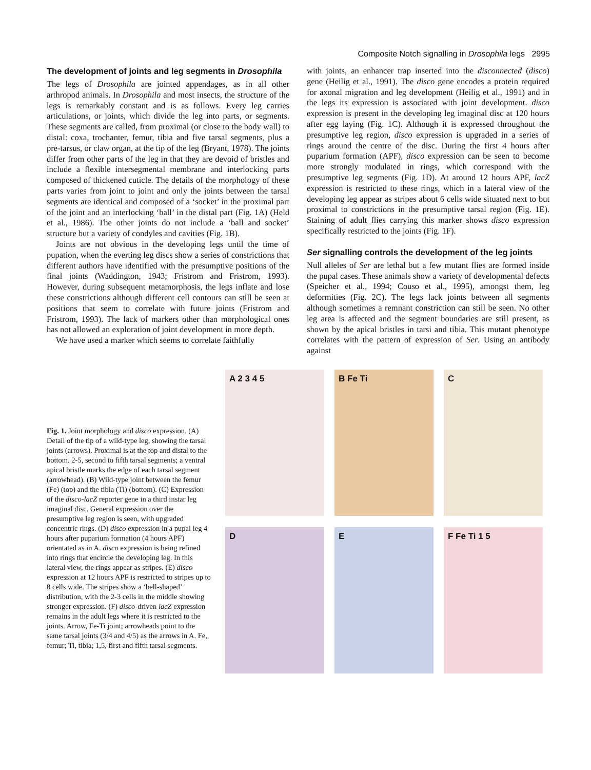Composite Notch signalling in Drosophila legs 2995
The development of joints and leg segments in Drosophila
The legs of Drosophila are jointed appendages, as in all other arthropod animals. In Drosophila and most insects, the structure of the legs is remarkably constant and is as follows. Every leg carries articulations, or joints, which divide the leg into parts, or segments. These segments are called, from proximal (or close to the body wall) to distal: coxa, trochanter, femur, tibia and five tarsal segments, plus a pre-tarsus, or claw organ, at the tip of the leg (Bryant, 1978). The joints differ from other parts of the leg in that they are devoid of bristles and include a flexible intersegmental membrane and interlocking parts composed of thickened cuticle. The details of the morphology of these parts varies from joint to joint and only the joints between the tarsal segments are identical and composed of a ‘socket’ in the proximal part of the joint and an interlocking ‘ball’ in the distal part (Fig. 1A) (Held et al., 1986). The other joints do not include a ‘ball and socket’ structure but a variety of condyles and cavities (Fig. 1B).
Joints are not obvious in the developing legs until the time of pupation, when the everting leg discs show a series of constrictions that different authors have identified with the presumptive positions of the final joints (Waddington, 1943; Fristrom and Fristrom, 1993). However, during subsequent metamorphosis, the legs inflate and lose these constrictions although different cell contours can still be seen at positions that seem to correlate with future joints (Fristrom and Fristrom, 1993). The lack of markers other than morphological ones has not allowed an exploration of joint development in more depth.
We have used a marker which seems to correlate faithfully
with joints, an enhancer trap inserted into the disconnected (disco) gene (Heilig et al., 1991). The disco gene encodes a protein required for axonal migration and leg development (Heilig et al., 1991) and in the legs its expression is associated with joint development. disco expression is present in the developing leg imaginal disc at 120 hours after egg laying (Fig. 1C). Although it is expressed throughout the presumptive leg region, disco expression is upgraded in a series of rings around the centre of the disc. During the first 4 hours after puparium formation (APF), disco expression can be seen to become more strongly modulated in rings, which correspond with the presumptive leg segments (Fig. 1D). At around 12 hours APF, lacZ expression is restricted to these rings, which in a lateral view of the developing leg appear as stripes about 6 cells wide situated next to but proximal to constrictions in the presumptive tarsal region (Fig. 1E). Staining of adult flies carrying this marker shows disco expression specifically restricted to the joints (Fig. 1F).
Ser signalling controls the development of the leg joints
Null alleles of Ser are lethal but a few mutant flies are formed inside the pupal cases. These animals show a variety of developmental defects (Speicher et al., 1994; Couso et al., 1995), amongst them, leg deformities (Fig. 2C). The legs lack joints between all segments although sometimes a remnant constriction can still be seen. No other leg area is affected and the segment boundaries are still present, as shown by the apical bristles in tarsi and tibia. This mutant phenotype correlates with the pattern of expression of Ser. Using an antibody against
Fig. 1. Joint morphology and disco expression. (A) Detail of the tip of a wild-type leg, showing the tarsal joints (arrows). Proximal is at the top and distal to the bottom. 2-5, second to fifth tarsal segments; a ventral apical bristle marks the edge of each tarsal segment (arrowhead). (B) Wild-type joint between the femur (Fe) (top) and the tibia (Ti) (bottom). (C) Expression of the disco-lacZ reporter gene in a third instar leg imaginal disc. General expression over the presumptive leg region is seen, with upgraded concentric rings. (D) disco expression in a pupal leg 4 hours after puparium formation (4 hours APF) orientated as in A. disco expression is being refined into rings that encircle the developing leg. In this lateral view, the rings appear as stripes. (E) disco expression at 12 hours APF is restricted to stripes up to 8 cells wide. The stripes show a ‘bell-shaped’ distribution, with the 2-3 cells in the middle showing stronger expression. (F) disco-driven lacZ expression remains in the adult legs where it is restricted to the joints. Arrow, Fe-Ti joint; arrowheads point to the same tarsal joints (3/4 and 4/5) as the arrows in A. Fe, femur; Ti, tibia; 1,5, first and fifth tarsal segments.
A 2 3 4 5
B Fe Ti
C
D
E
F Fe Ti 1 5